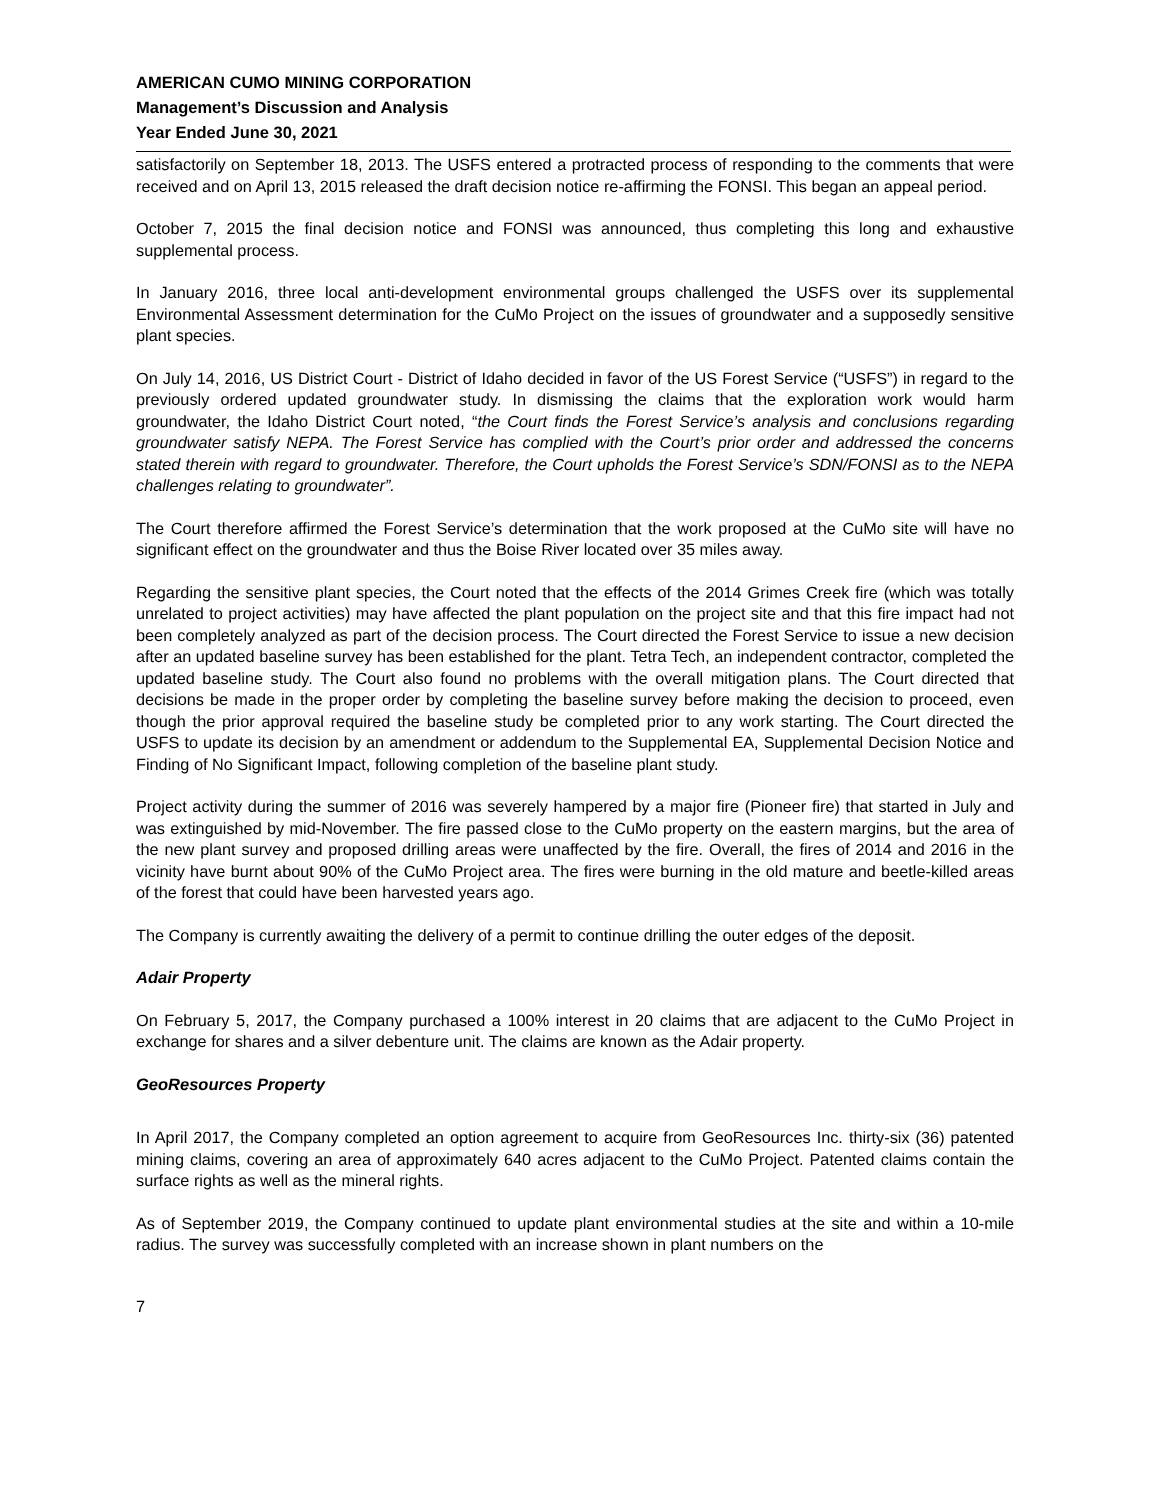AMERICAN CUMO MINING CORPORATION
Management’s Discussion and Analysis
Year Ended June 30, 2021
satisfactorily on September 18, 2013. The USFS entered a protracted process of responding to the comments that were received and on April 13, 2015 released the draft decision notice re-affirming the FONSI. This began an appeal period.
October 7, 2015 the final decision notice and FONSI was announced, thus completing this long and exhaustive supplemental process.
In January 2016, three local anti-development environmental groups challenged the USFS over its supplemental Environmental Assessment determination for the CuMo Project on the issues of groundwater and a supposedly sensitive plant species.
On July 14, 2016, US District Court - District of Idaho decided in favor of the US Forest Service (“USFS”) in regard to the previously ordered updated groundwater study. In dismissing the claims that the exploration work would harm groundwater, the Idaho District Court noted, “the Court finds the Forest Service’s analysis and conclusions regarding groundwater satisfy NEPA. The Forest Service has complied with the Court’s prior order and addressed the concerns stated therein with regard to groundwater. Therefore, the Court upholds the Forest Service’s SDN/FONSI as to the NEPA challenges relating to groundwater”.
The Court therefore affirmed the Forest Service’s determination that the work proposed at the CuMo site will have no significant effect on the groundwater and thus the Boise River located over 35 miles away.
Regarding the sensitive plant species, the Court noted that the effects of the 2014 Grimes Creek fire (which was totally unrelated to project activities) may have affected the plant population on the project site and that this fire impact had not been completely analyzed as part of the decision process. The Court directed the Forest Service to issue a new decision after an updated baseline survey has been established for the plant. Tetra Tech, an independent contractor, completed the updated baseline study. The Court also found no problems with the overall mitigation plans. The Court directed that decisions be made in the proper order by completing the baseline survey before making the decision to proceed, even though the prior approval required the baseline study be completed prior to any work starting. The Court directed the USFS to update its decision by an amendment or addendum to the Supplemental EA, Supplemental Decision Notice and Finding of No Significant Impact, following completion of the baseline plant study.
Project activity during the summer of 2016 was severely hampered by a major fire (Pioneer fire) that started in July and was extinguished by mid-November. The fire passed close to the CuMo property on the eastern margins, but the area of the new plant survey and proposed drilling areas were unaffected by the fire. Overall, the fires of 2014 and 2016 in the vicinity have burnt about 90% of the CuMo Project area. The fires were burning in the old mature and beetle-killed areas of the forest that could have been harvested years ago.
The Company is currently awaiting the delivery of a permit to continue drilling the outer edges of the deposit.
Adair Property
On February 5, 2017, the Company purchased a 100% interest in 20 claims that are adjacent to the CuMo Project in exchange for shares and a silver debenture unit. The claims are known as the Adair property.
GeoResources Property
In April 2017, the Company completed an option agreement to acquire from GeoResources Inc. thirty-six (36) patented mining claims, covering an area of approximately 640 acres adjacent to the CuMo Project. Patented claims contain the surface rights as well as the mineral rights.
As of September 2019, the Company continued to update plant environmental studies at the site and within a 10-mile radius. The survey was successfully completed with an increase shown in plant numbers on the
7